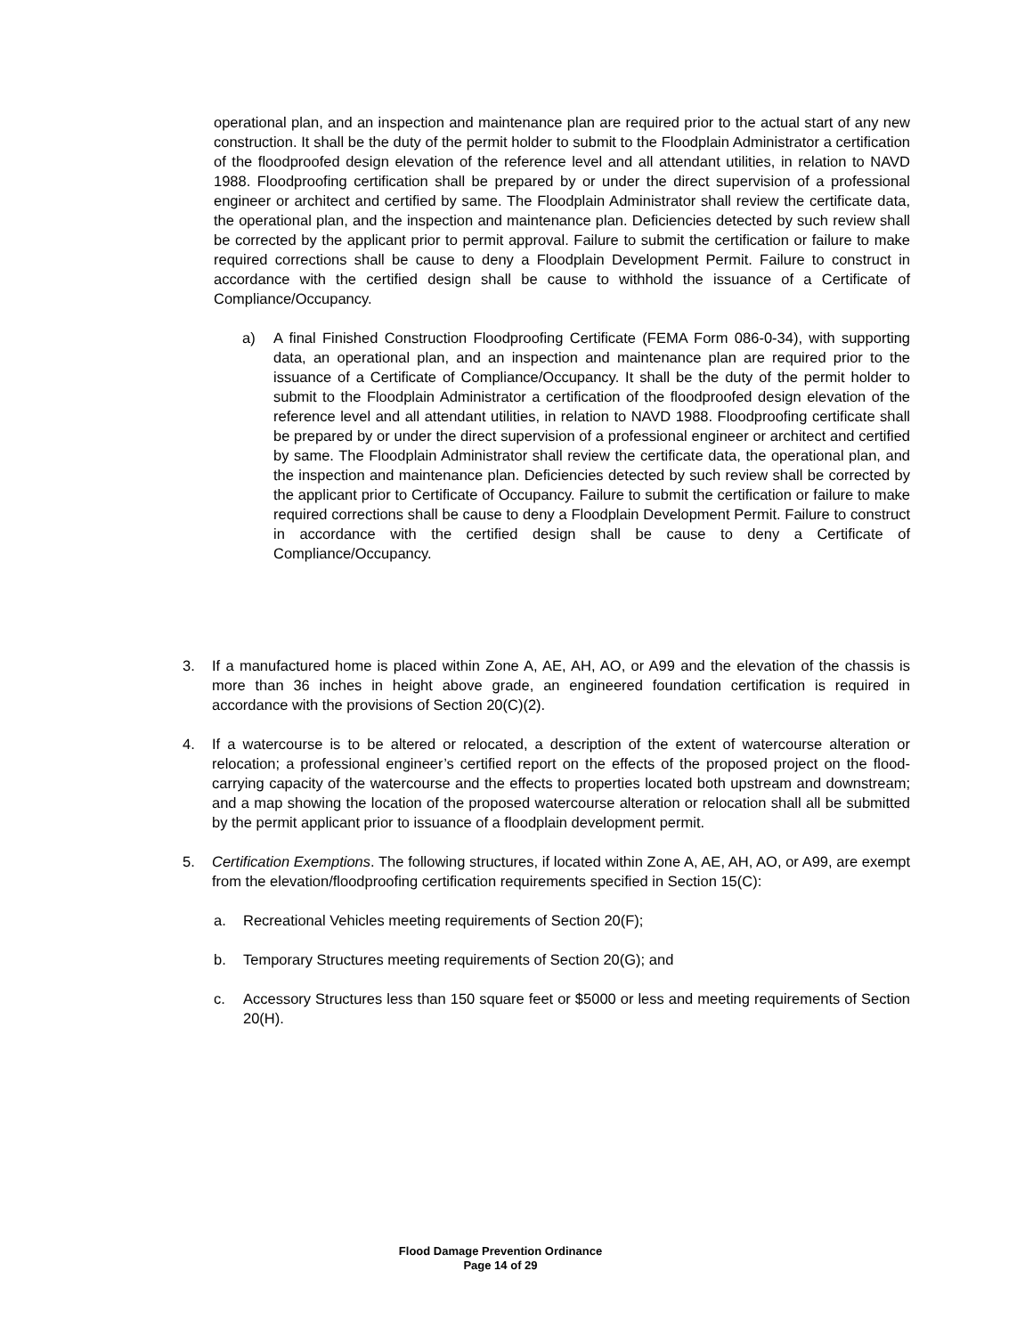operational plan, and an inspection and maintenance plan are required prior to the actual start of any new construction. It shall be the duty of the permit holder to submit to the Flood­plain Administrator a certification of the floodproofed design elevation of the reference level and all attendant utilities, in relation to NAVD 1988. Floodproofing certification shall be prepared by or under the direct supervision of a professional engineer or architect and certi­fied by same. The Floodplain Administrator shall review the certificate data, the operational plan, and the inspection and maintenance plan. Deficiencies detected by such review shall be corrected by the applicant prior to permit approval. Failure to submit the certification or failure to make required corrections shall be cause to deny a Floodplain Development Permit. Failure to construct in accordance with the certified design shall be cause to withhold the issuance of a Certificate of Compliance/Occupancy.
a) A final Finished Construction Floodproofing Certificate (FEMA Form 086-0-34), with supporting data, an operational plan, and an inspection and maintenance plan are required prior to the issuance of a Certificate of Compliance/Occupancy. It shall be the duty of the permit holder to submit to the Floodplain Administrator a certification of the floodproofed design elevation of the reference level and all attendant utilities, in relation to NAVD 1988. Floodproofing certificate shall be prepared by or under the direct supervision of a professional engineer or architect and certified by same. The Floodplain Administrator shall review the certificate data, the operational plan, and the inspection and maintenance plan. Deficiencies detected by such review shall be corrected by the applicant prior to Certificate of Occupancy. Failure to submit the certification or failure to make required corrections shall be cause to deny a Floodplain Development Permit. Failure to construct in accordance with the certified design shall be cause to deny a Certificate of Compliance/Occupancy.
3. If a manufactured home is placed within Zone A, AE, AH, AO, or A99 and the elevation of the chassis is more than 36 inches in height above grade, an engineered foundation certification is required in accordance with the provisions of Section 20(C)(2).
4. If a watercourse is to be altered or relocated, a description of the extent of watercourse alteration or relocation; a professional engineer’s certified report on the effects of the pro­posed project on the flood-carrying capacity of the watercourse and the effects to properties located both upstream and downstream; and a map showing the location of the proposed watercourse alteration or relocation shall all be submitted by the permit applicant prior to issuance of a floodplain development permit.
5. Certification Exemptions. The following structures, if located within Zone A, AE, AH, AO, or A99, are exempt from the elevation/floodproofing certification requirements specified in Section 15(C):
a. Recreational Vehicles meeting requirements of Section 20(F);
b. Temporary Structures meeting requirements of Section 20(G); and
c. Accessory Structures less than 150 square feet or $5000 or less and meeting requirements of Section 20(H).
Flood Damage Prevention Ordinance
Page 14 of 29